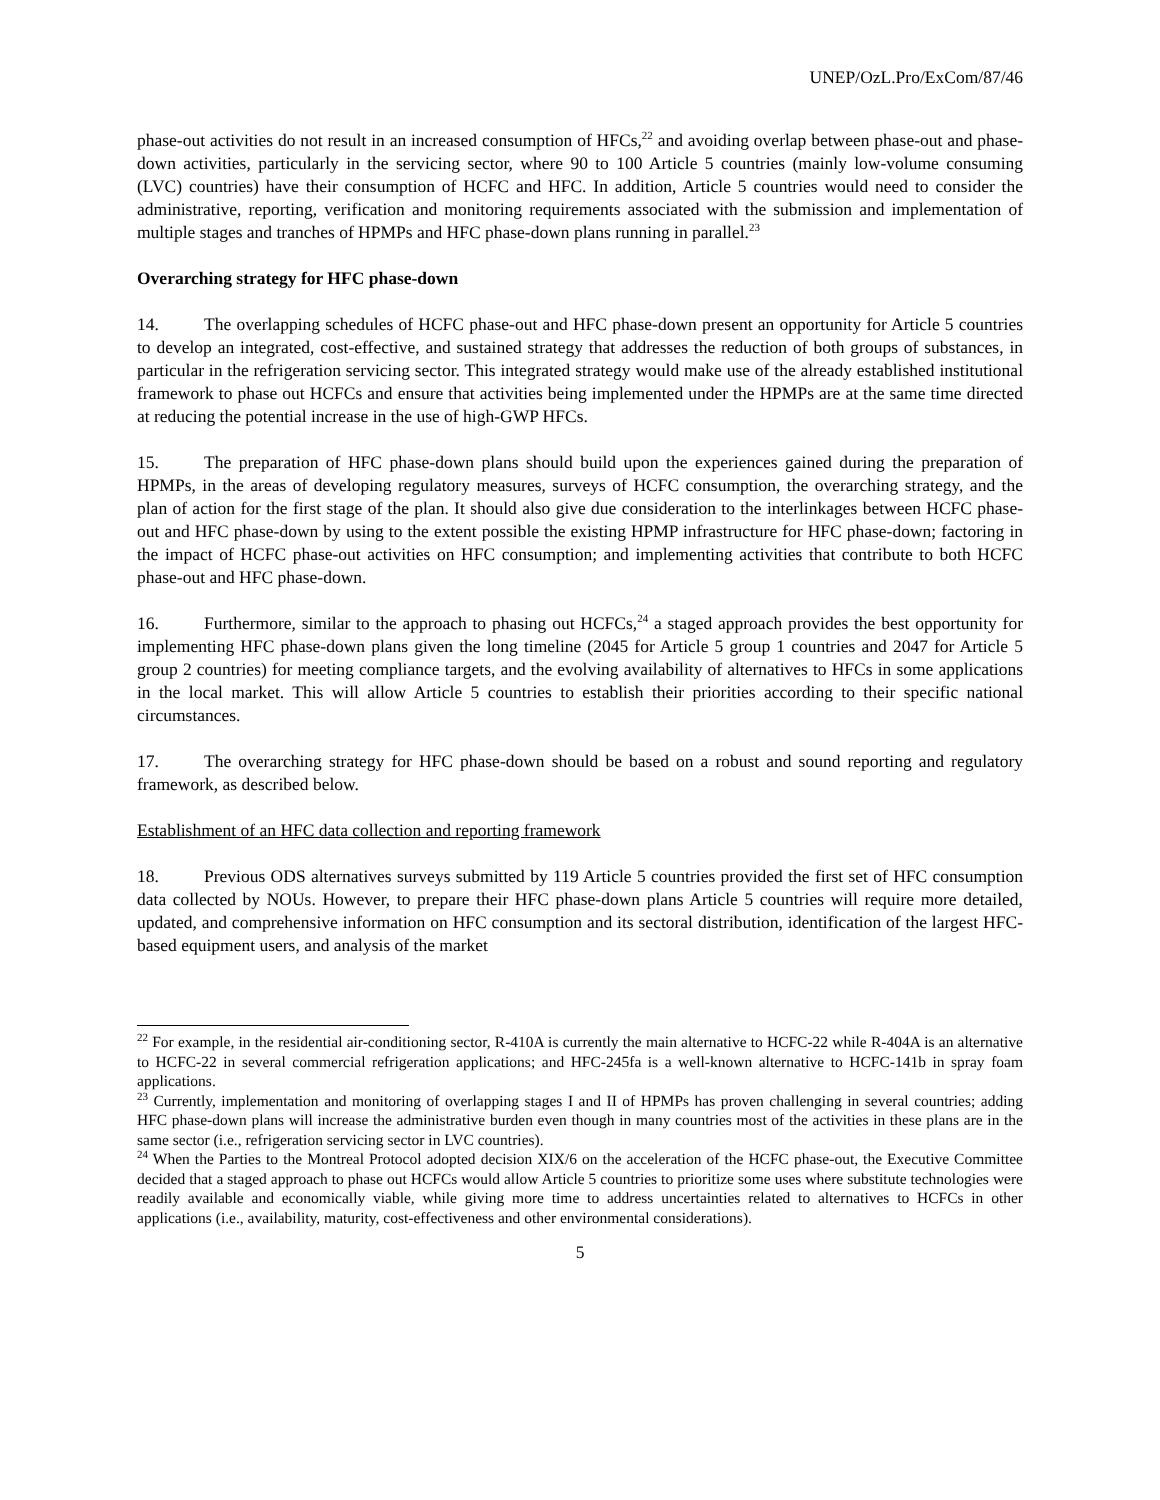UNEP/OzL.Pro/ExCom/87/46
phase-out activities do not result in an increased consumption of HFCs,<sup>22</sup> and avoiding overlap between phase-out and phase-down activities, particularly in the servicing sector, where 90 to 100 Article 5 countries (mainly low-volume consuming (LVC) countries) have their consumption of HCFC and HFC. In addition, Article 5 countries would need to consider the administrative, reporting, verification and monitoring requirements associated with the submission and implementation of multiple stages and tranches of HPMPs and HFC phase-down plans running in parallel.<sup>23</sup>
Overarching strategy for HFC phase-down
14. The overlapping schedules of HCFC phase-out and HFC phase-down present an opportunity for Article 5 countries to develop an integrated, cost-effective, and sustained strategy that addresses the reduction of both groups of substances, in particular in the refrigeration servicing sector. This integrated strategy would make use of the already established institutional framework to phase out HCFCs and ensure that activities being implemented under the HPMPs are at the same time directed at reducing the potential increase in the use of high-GWP HFCs.
15. The preparation of HFC phase-down plans should build upon the experiences gained during the preparation of HPMPs, in the areas of developing regulatory measures, surveys of HCFC consumption, the overarching strategy, and the plan of action for the first stage of the plan. It should also give due consideration to the interlinkages between HCFC phase-out and HFC phase-down by using to the extent possible the existing HPMP infrastructure for HFC phase-down; factoring in the impact of HCFC phase-out activities on HFC consumption; and implementing activities that contribute to both HCFC phase-out and HFC phase-down.
16. Furthermore, similar to the approach to phasing out HCFCs,<sup>24</sup> a staged approach provides the best opportunity for implementing HFC phase-down plans given the long timeline (2045 for Article 5 group 1 countries and 2047 for Article 5 group 2 countries) for meeting compliance targets, and the evolving availability of alternatives to HFCs in some applications in the local market. This will allow Article 5 countries to establish their priorities according to their specific national circumstances.
17. The overarching strategy for HFC phase-down should be based on a robust and sound reporting and regulatory framework, as described below.
Establishment of an HFC data collection and reporting framework
18. Previous ODS alternatives surveys submitted by 119 Article 5 countries provided the first set of HFC consumption data collected by NOUs. However, to prepare their HFC phase-down plans Article 5 countries will require more detailed, updated, and comprehensive information on HFC consumption and its sectoral distribution, identification of the largest HFC-based equipment users, and analysis of the market
<sup>22</sup> For example, in the residential air-conditioning sector, R-410A is currently the main alternative to HCFC-22 while R-404A is an alternative to HCFC-22 in several commercial refrigeration applications; and HFC-245fa is a well-known alternative to HCFC-141b in spray foam applications.
<sup>23</sup> Currently, implementation and monitoring of overlapping stages I and II of HPMPs has proven challenging in several countries; adding HFC phase-down plans will increase the administrative burden even though in many countries most of the activities in these plans are in the same sector (i.e., refrigeration servicing sector in LVC countries).
<sup>24</sup> When the Parties to the Montreal Protocol adopted decision XIX/6 on the acceleration of the HCFC phase-out, the Executive Committee decided that a staged approach to phase out HCFCs would allow Article 5 countries to prioritize some uses where substitute technologies were readily available and economically viable, while giving more time to address uncertainties related to alternatives to HCFCs in other applications (i.e., availability, maturity, cost-effectiveness and other environmental considerations).
5